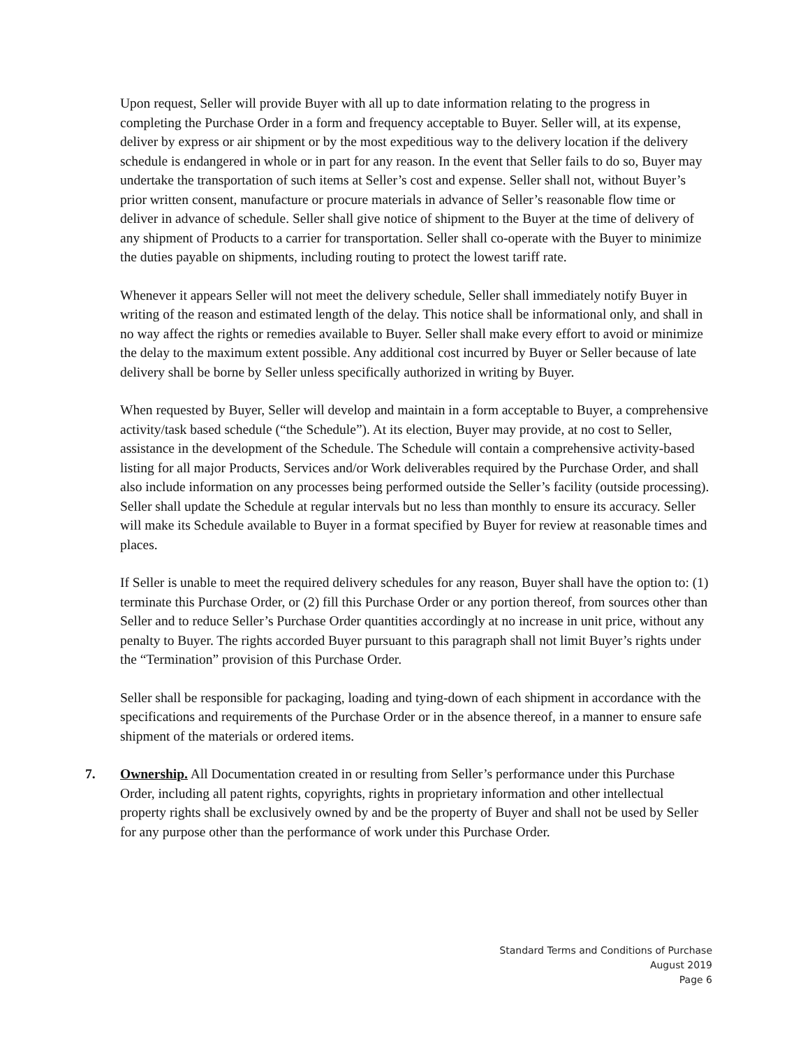Upon request, Seller will provide Buyer with all up to date information relating to the progress in completing the Purchase Order in a form and frequency acceptable to Buyer. Seller will, at its expense, deliver by express or air shipment or by the most expeditious way to the delivery location if the delivery schedule is endangered in whole or in part for any reason. In the event that Seller fails to do so, Buyer may undertake the transportation of such items at Seller’s cost and expense. Seller shall not, without Buyer’s prior written consent, manufacture or procure materials in advance of Seller’s reasonable flow time or deliver in advance of schedule. Seller shall give notice of shipment to the Buyer at the time of delivery of any shipment of Products to a carrier for transportation. Seller shall co-operate with the Buyer to minimize the duties payable on shipments, including routing to protect the lowest tariff rate.
Whenever it appears Seller will not meet the delivery schedule, Seller shall immediately notify Buyer in writing of the reason and estimated length of the delay. This notice shall be informational only, and shall in no way affect the rights or remedies available to Buyer. Seller shall make every effort to avoid or minimize the delay to the maximum extent possible. Any additional cost incurred by Buyer or Seller because of late delivery shall be borne by Seller unless specifically authorized in writing by Buyer.
When requested by Buyer, Seller will develop and maintain in a form acceptable to Buyer, a comprehensive activity/task based schedule (“the Schedule”). At its election, Buyer may provide, at no cost to Seller, assistance in the development of the Schedule. The Schedule will contain a comprehensive activity-based listing for all major Products, Services and/or Work deliverables required by the Purchase Order, and shall also include information on any processes being performed outside the Seller’s facility (outside processing). Seller shall update the Schedule at regular intervals but no less than monthly to ensure its accuracy. Seller will make its Schedule available to Buyer in a format specified by Buyer for review at reasonable times and places.
If Seller is unable to meet the required delivery schedules for any reason, Buyer shall have the option to: (1) terminate this Purchase Order, or (2) fill this Purchase Order or any portion thereof, from sources other than Seller and to reduce Seller’s Purchase Order quantities accordingly at no increase in unit price, without any penalty to Buyer. The rights accorded Buyer pursuant to this paragraph shall not limit Buyer’s rights under the “Termination” provision of this Purchase Order.
Seller shall be responsible for packaging, loading and tying-down of each shipment in accordance with the specifications and requirements of the Purchase Order or in the absence thereof, in a manner to ensure safe shipment of the materials or ordered items.
7. Ownership. All Documentation created in or resulting from Seller’s performance under this Purchase Order, including all patent rights, copyrights, rights in proprietary information and other intellectual property rights shall be exclusively owned by and be the property of Buyer and shall not be used by Seller for any purpose other than the performance of work under this Purchase Order.
Standard Terms and Conditions of Purchase
August 2019
Page 6